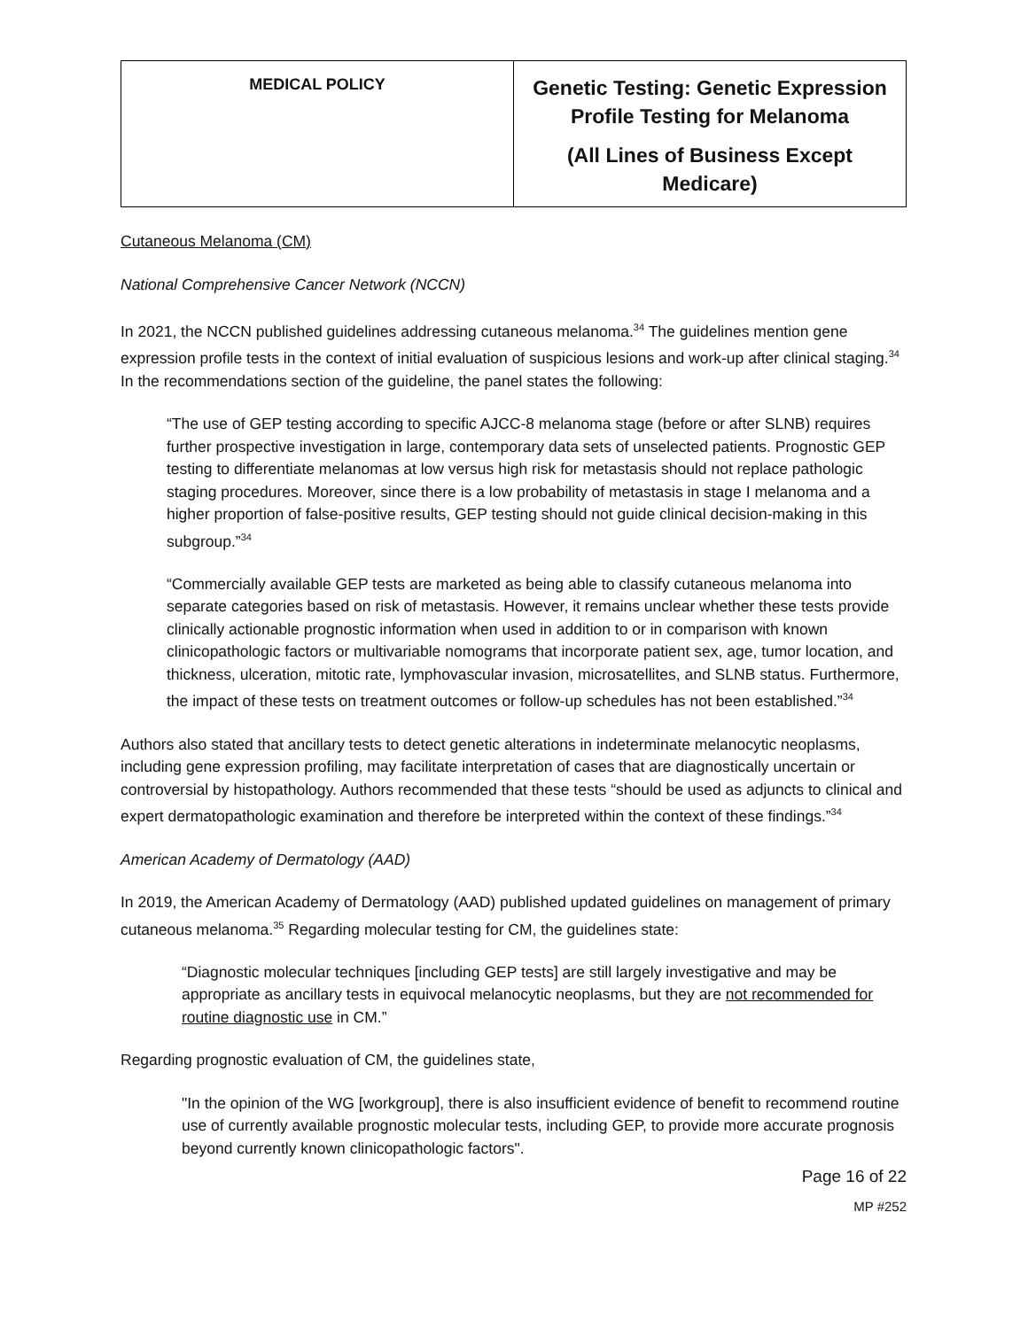| MEDICAL POLICY | Genetic Testing: Genetic Expression Profile Testing for Melanoma (All Lines of Business Except Medicare) |
Cutaneous Melanoma (CM)
National Comprehensive Cancer Network (NCCN)
In 2021, the NCCN published guidelines addressing cutaneous melanoma.<sup>34</sup> The guidelines mention gene expression profile tests in the context of initial evaluation of suspicious lesions and work-up after clinical staging.<sup>34</sup> In the recommendations section of the guideline, the panel states the following:
“The use of GEP testing according to specific AJCC-8 melanoma stage (before or after SLNB) requires further prospective investigation in large, contemporary data sets of unselected patients. Prognostic GEP testing to differentiate melanomas at low versus high risk for metastasis should not replace pathologic staging procedures. Moreover, since there is a low probability of metastasis in stage I melanoma and a higher proportion of false-positive results, GEP testing should not guide clinical decision-making in this subgroup.”<sup>34</sup>
“Commercially available GEP tests are marketed as being able to classify cutaneous melanoma into separate categories based on risk of metastasis. However, it remains unclear whether these tests provide clinically actionable prognostic information when used in addition to or in comparison with known clinicopathologic factors or multivariable nomograms that incorporate patient sex, age, tumor location, and thickness, ulceration, mitotic rate, lymphovascular invasion, microsatellites, and SLNB status. Furthermore, the impact of these tests on treatment outcomes or follow-up schedules has not been established.”<sup>34</sup>
Authors also stated that ancillary tests to detect genetic alterations in indeterminate melanocytic neoplasms, including gene expression profiling, may facilitate interpretation of cases that are diagnostically uncertain or controversial by histopathology. Authors recommended that these tests “should be used as adjuncts to clinical and expert dermatopathologic examination and therefore be interpreted within the context of these findings.”<sup>34</sup>
American Academy of Dermatology (AAD)
In 2019, the American Academy of Dermatology (AAD) published updated guidelines on management of primary cutaneous melanoma.<sup>35</sup> Regarding molecular testing for CM, the guidelines state:
“Diagnostic molecular techniques [including GEP tests] are still largely investigative and may be appropriate as ancillary tests in equivocal melanocytic neoplasms, but they are not recommended for routine diagnostic use in CM.”
Regarding prognostic evaluation of CM, the guidelines state,
"In the opinion of the WG [workgroup], there is also insufficient evidence of benefit to recommend routine use of currently available prognostic molecular tests, including GEP, to provide more accurate prognosis beyond currently known clinicopathologic factors".
Page 16 of 22
MP #252